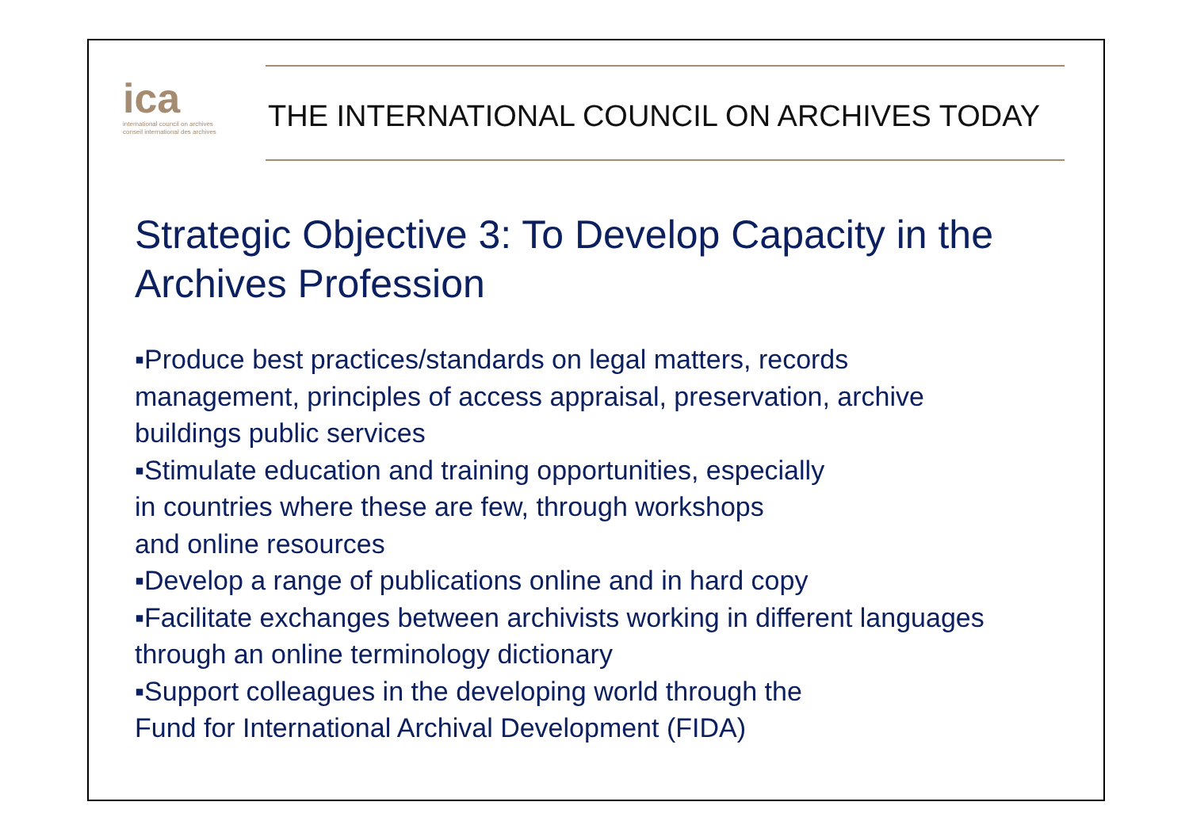ica
international council on archives
conseil international des archives
THE INTERNATIONAL COUNCIL ON ARCHIVES TODAY
Strategic Objective 3: To Develop Capacity in the Archives Profession
▪Produce best practices/standards on legal matters, records management, principles of access appraisal, preservation, archive buildings public services
▪Stimulate education and training opportunities, especially
in countries where these are few, through workshops
and online resources
▪Develop a range of publications online and in hard copy
▪Facilitate exchanges between archivists working in different languages through an online terminology dictionary
▪Support colleagues in the developing world through the
Fund for International Archival Development (FIDA)